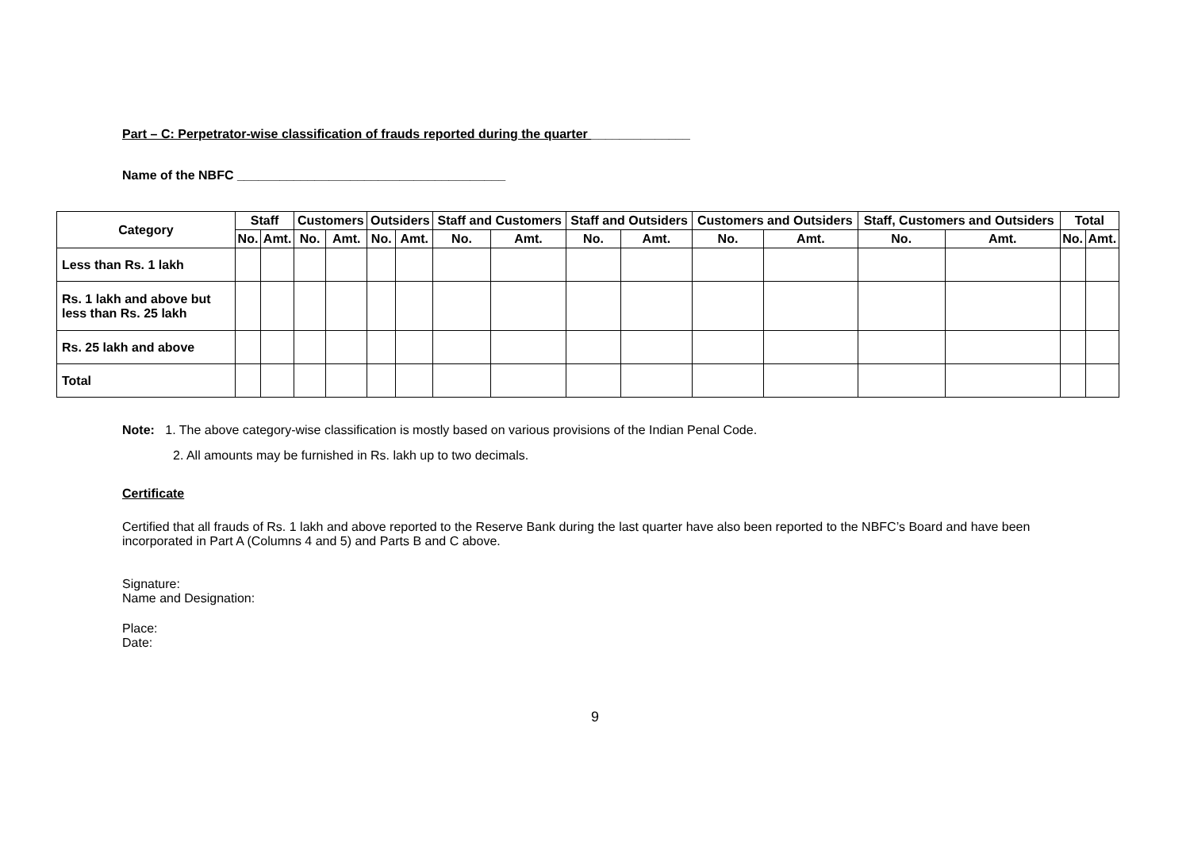Part – C: Perpetrator-wise classification of frauds reported during the quarter ______________
Name of the NBFC ______________________________________
| Category | Staff | | Customers | | Outsiders | | Staff and Customers | | Staff and Outsiders | | Customers and Outsiders | | Staff, Customers and Outsiders | | Total | |
| --- | --- | --- | --- | --- | --- | --- | --- | --- | --- | --- | --- | --- | --- | --- | --- | --- |
| | No. | Amt. | No. | Amt. | No. | Amt. | No. | Amt. | No. | Amt. | No. | Amt. | No. | Amt. | No. | Amt. |
| Less than Rs. 1 lakh | | | | | | | | | | | | | | | | |
| Rs. 1 lakh and above but less than Rs. 25 lakh | | | | | | | | | | | | | | | | |
| Rs. 25 lakh and above | | | | | | | | | | | | | | | | |
| Total | | | | | | | | | | | | | | | | |
Note: 1. The above category-wise classification is mostly based on various provisions of the Indian Penal Code.
2. All amounts may be furnished in Rs. lakh up to two decimals.
Certificate
Certified that all frauds of Rs. 1 lakh and above reported to the Reserve Bank during the last quarter have also been reported to the NBFC’s Board and have been incorporated in Part A (Columns 4 and 5) and Parts B and C above.
Signature:
Name and Designation:
Place:
Date:
9